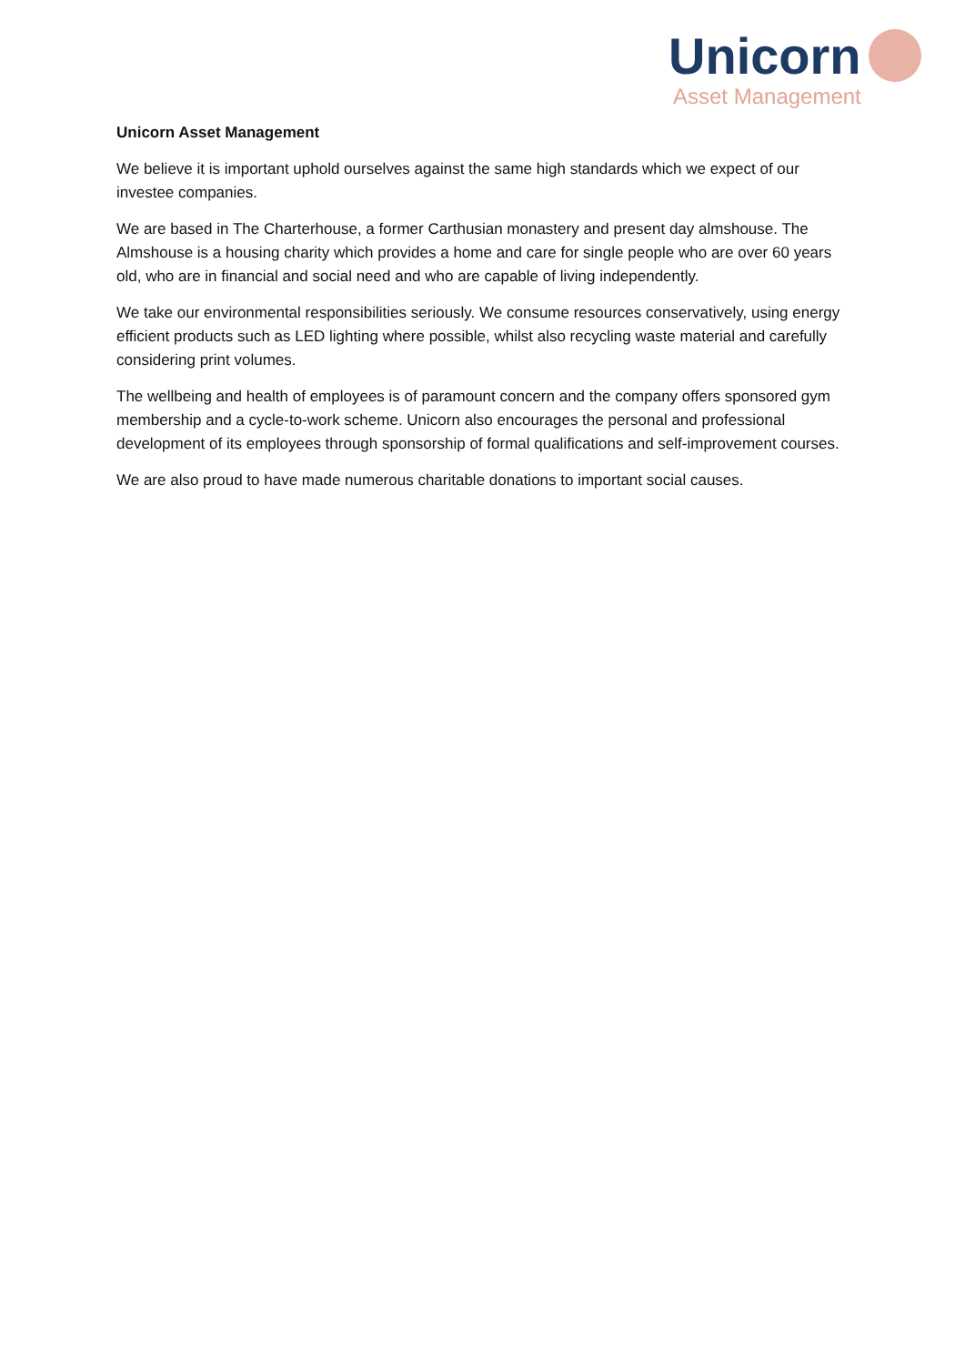Unicorn
Asset Management
Unicorn Asset Management
We believe it is important uphold ourselves against the same high standards which we expect of our investee companies.
We are based in The Charterhouse, a former Carthusian monastery and present day almshouse. The Almshouse is a housing charity which provides a home and care for single people who are over 60 years old, who are in financial and social need and who are capable of living independently.
We take our environmental responsibilities seriously. We consume resources conservatively, using energy efficient products such as LED lighting where possible, whilst also recycling waste material and carefully considering print volumes.
The wellbeing and health of employees is of paramount concern and the company offers sponsored gym membership and a cycle-to-work scheme. Unicorn also encourages the personal and professional development of its employees through sponsorship of formal qualifications and self-improvement courses.
We are also proud to have made numerous charitable donations to important social causes.